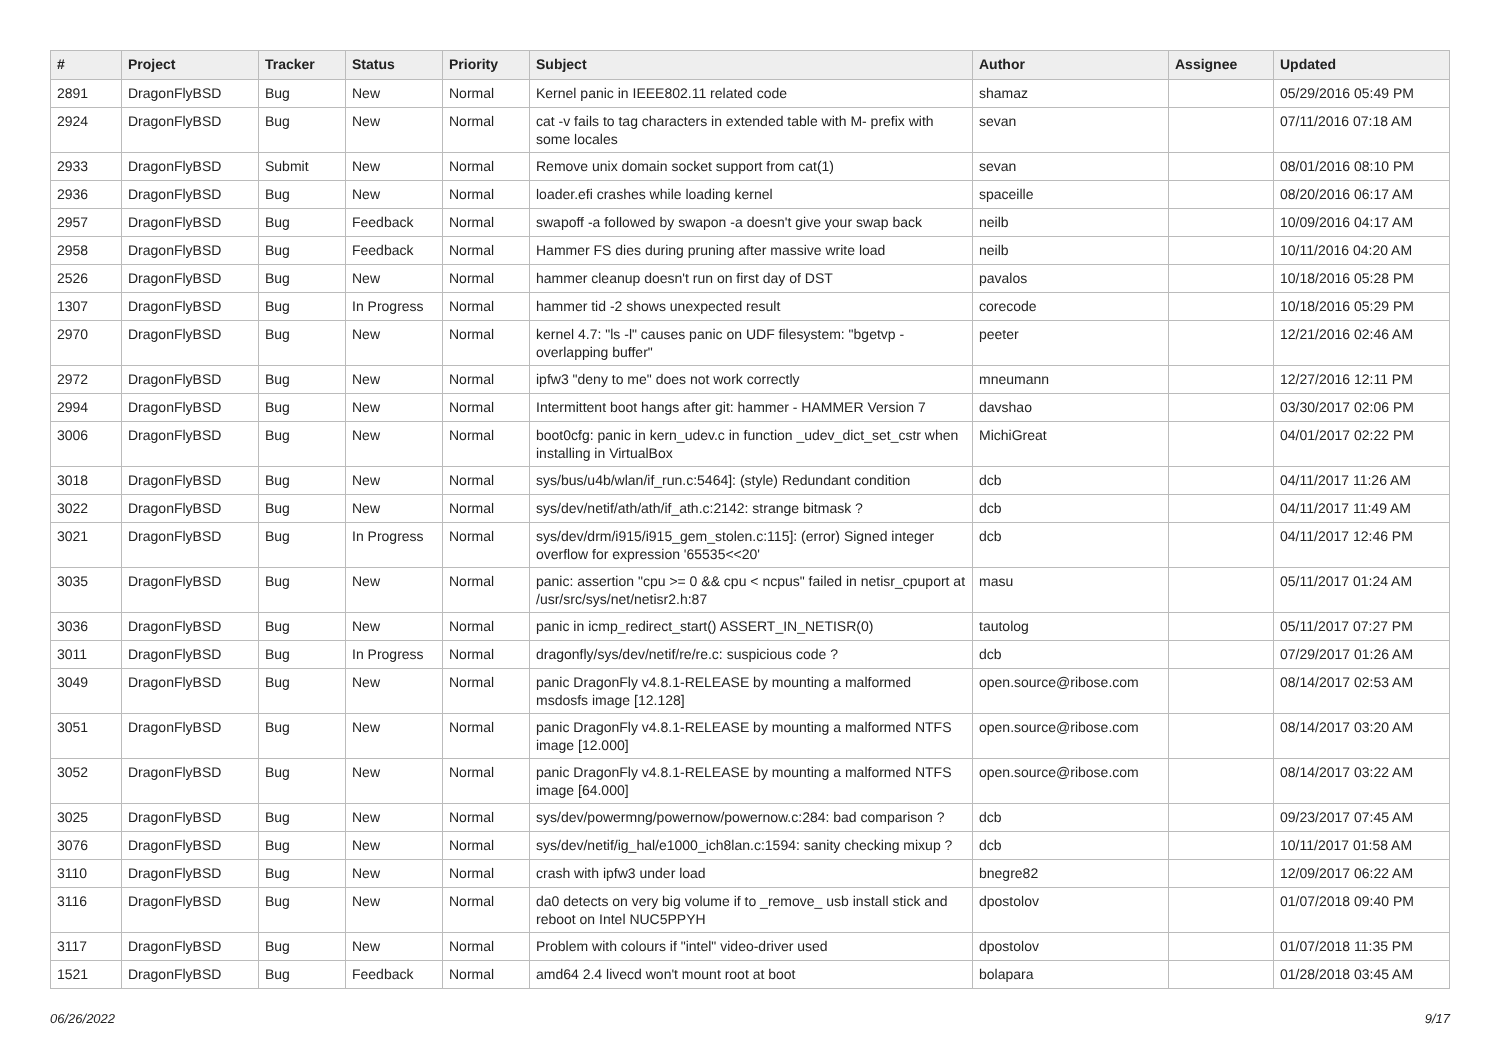| # | Project | Tracker | Status | Priority | Subject | Author | Assignee | Updated |
| --- | --- | --- | --- | --- | --- | --- | --- | --- |
| 2891 | DragonFlyBSD | Bug | New | Normal | Kernel panic in IEEE802.11 related code | shamaz | | 05/29/2016 05:49 PM |
| 2924 | DragonFlyBSD | Bug | New | Normal | cat -v fails to tag characters in extended table with M- prefix with some locales | sevan | | 07/11/2016 07:18 AM |
| 2933 | DragonFlyBSD | Submit | New | Normal | Remove unix domain socket support from cat(1) | sevan | | 08/01/2016 08:10 PM |
| 2936 | DragonFlyBSD | Bug | New | Normal | loader.efi crashes while loading kernel | spaceille | | 08/20/2016 06:17 AM |
| 2957 | DragonFlyBSD | Bug | Feedback | Normal | swapoff -a followed by swapon -a doesn't give your swap back | neilb | | 10/09/2016 04:17 AM |
| 2958 | DragonFlyBSD | Bug | Feedback | Normal | Hammer FS dies during pruning after massive write load | neilb | | 10/11/2016 04:20 AM |
| 2526 | DragonFlyBSD | Bug | New | Normal | hammer cleanup doesn't run on first day of DST | pavalos | | 10/18/2016 05:28 PM |
| 1307 | DragonFlyBSD | Bug | In Progress | Normal | hammer tid -2 shows unexpected result | corecode | | 10/18/2016 05:29 PM |
| 2970 | DragonFlyBSD | Bug | New | Normal | kernel 4.7: "ls -l" causes panic on UDF filesystem: "bgetvp - overlapping buffer" | peeter | | 12/21/2016 02:46 AM |
| 2972 | DragonFlyBSD | Bug | New | Normal | ipfw3 "deny to me" does not work correctly | mneumann | | 12/27/2016 12:11 PM |
| 2994 | DragonFlyBSD | Bug | New | Normal | Intermittent boot hangs after git: hammer - HAMMER Version 7 | davshao | | 03/30/2017 02:06 PM |
| 3006 | DragonFlyBSD | Bug | New | Normal | boot0cfg: panic in kern_udev.c in function _udev_dict_set_cstr when installing in VirtualBox | MichiGreat | | 04/01/2017 02:22 PM |
| 3018 | DragonFlyBSD | Bug | New | Normal | sys/bus/u4b/wlan/if_run.c:5464]: (style) Redundant condition | dcb | | 04/11/2017 11:26 AM |
| 3022 | DragonFlyBSD | Bug | New | Normal | sys/dev/netif/ath/ath/if_ath.c:2142: strange bitmask ? | dcb | | 04/11/2017 11:49 AM |
| 3021 | DragonFlyBSD | Bug | In Progress | Normal | sys/dev/drm/i915/i915_gem_stolen.c:115]: (error) Signed integer overflow for expression '65535<<20' | dcb | | 04/11/2017 12:46 PM |
| 3035 | DragonFlyBSD | Bug | New | Normal | panic: assertion "cpu >= 0 && cpu < ncpus" failed in netisr_cpuport at /usr/src/sys/net/netisr2.h:87 | masu | | 05/11/2017 01:24 AM |
| 3036 | DragonFlyBSD | Bug | New | Normal | panic in icmp_redirect_start() ASSERT_IN_NETISR(0) | tautolog | | 05/11/2017 07:27 PM |
| 3011 | DragonFlyBSD | Bug | In Progress | Normal | dragonfly/sys/dev/netif/re/re.c: suspicious code ? | dcb | | 07/29/2017 01:26 AM |
| 3049 | DragonFlyBSD | Bug | New | Normal | panic DragonFly v4.8.1-RELEASE by mounting a malformed msdosfs image [12.128] | open.source@ribose.com | | 08/14/2017 02:53 AM |
| 3051 | DragonFlyBSD | Bug | New | Normal | panic DragonFly v4.8.1-RELEASE by mounting a malformed NTFS image [12.000] | open.source@ribose.com | | 08/14/2017 03:20 AM |
| 3052 | DragonFlyBSD | Bug | New | Normal | panic DragonFly v4.8.1-RELEASE by mounting a malformed NTFS image [64.000] | open.source@ribose.com | | 08/14/2017 03:22 AM |
| 3025 | DragonFlyBSD | Bug | New | Normal | sys/dev/powermng/powernow/powernow.c:284: bad comparison ? | dcb | | 09/23/2017 07:45 AM |
| 3076 | DragonFlyBSD | Bug | New | Normal | sys/dev/netif/ig_hal/e1000_ich8lan.c:1594: sanity checking mixup ? | dcb | | 10/11/2017 01:58 AM |
| 3110 | DragonFlyBSD | Bug | New | Normal | crash with ipfw3 under load | bnegre82 | | 12/09/2017 06:22 AM |
| 3116 | DragonFlyBSD | Bug | New | Normal | da0 detects on very big volume if to _remove_ usb install stick and reboot on Intel NUC5PPYH | dpostolov | | 01/07/2018 09:40 PM |
| 3117 | DragonFlyBSD | Bug | New | Normal | Problem with colours if "intel" video-driver used | dpostolov | | 01/07/2018 11:35 PM |
| 1521 | DragonFlyBSD | Bug | Feedback | Normal | amd64 2.4 livecd won't mount root at boot | bolapara | | 01/28/2018 03:45 AM |
06/26/2022 9/17